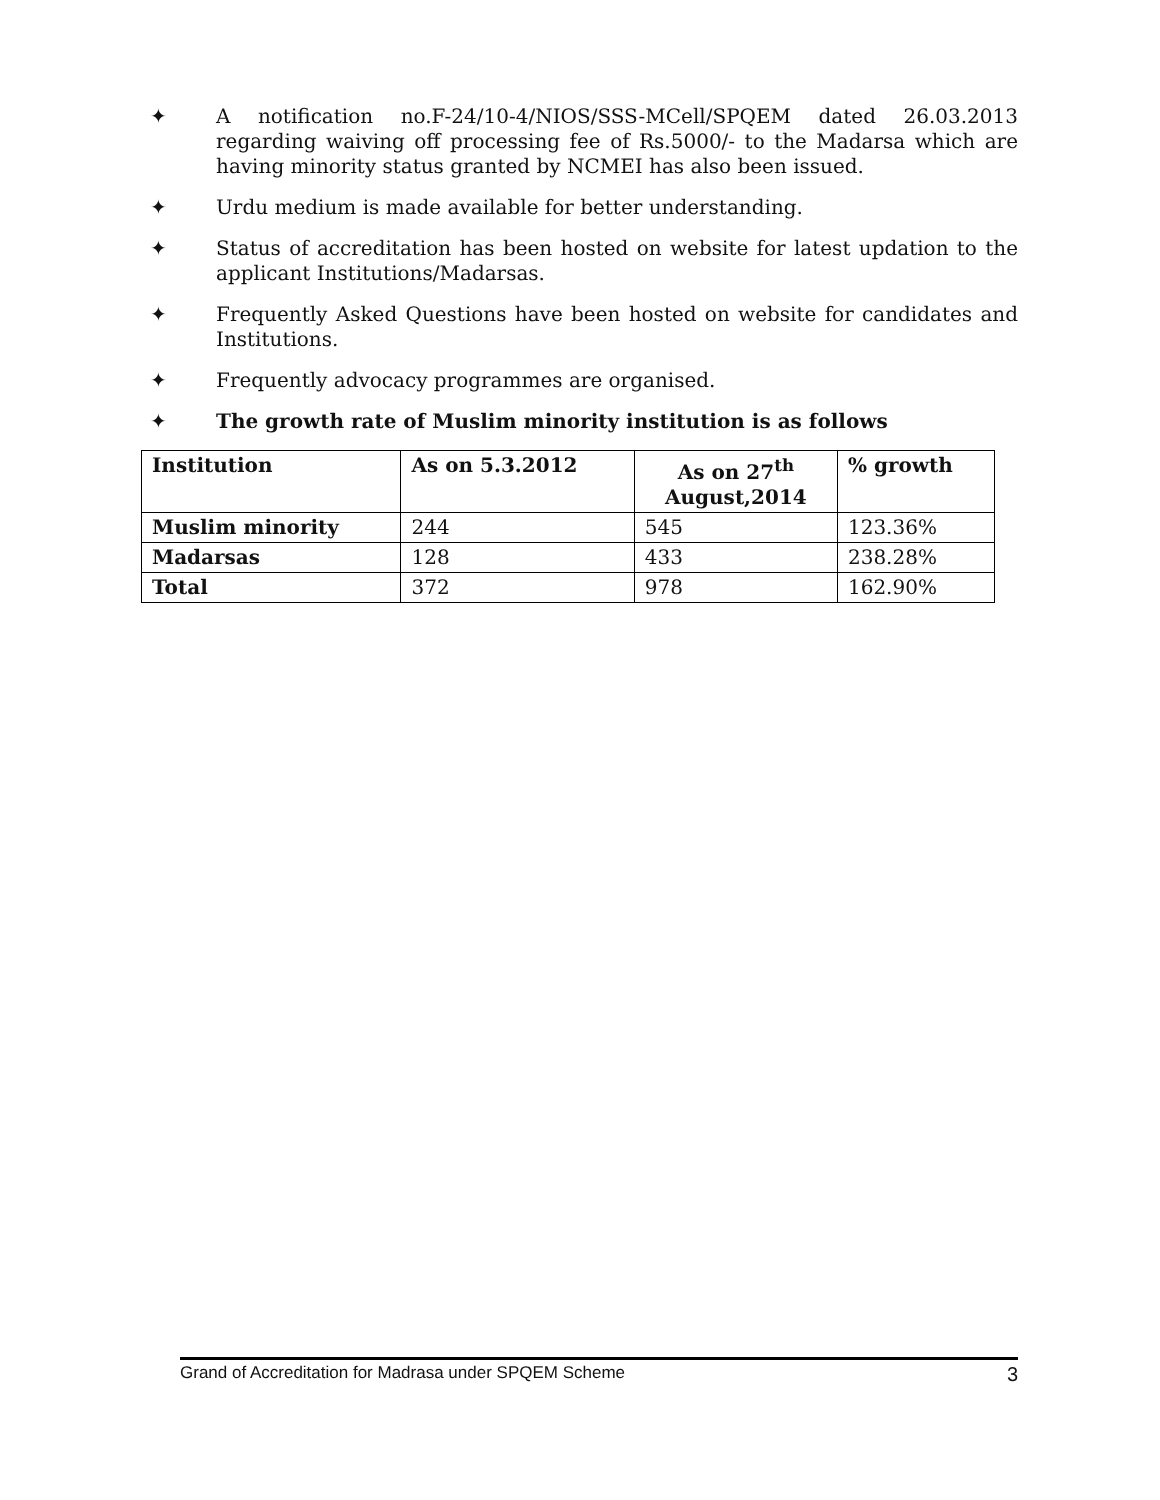✦ A notification no.F-24/10-4/NIOS/SSS-MCell/SPQEM dated 26.03.2013 regarding waiving off processing fee of Rs.5000/- to the Madarsa which are having minority status granted by NCMEI has also been issued.
✦ Urdu medium is made available for better understanding.
✦ Status of accreditation has been hosted on website for latest updation to the applicant Institutions/Madarsas.
✦ Frequently Asked Questions have been hosted on website for candidates and Institutions.
✦ Frequently advocacy programmes are organised.
✦ The growth rate of Muslim minority institution is as follows
| Institution | As on 5.3.2012 | As on 27<sup>th</sup> August,2014 | % growth |
| --- | --- | --- | --- |
| Muslim minority | 244 | 545 | 123.36% |
| Madarsas | 128 | 433 | 238.28% |
| Total | 372 | 978 | 162.90% |
Grand of Accreditation for Madrasa under SPQEM Scheme 3